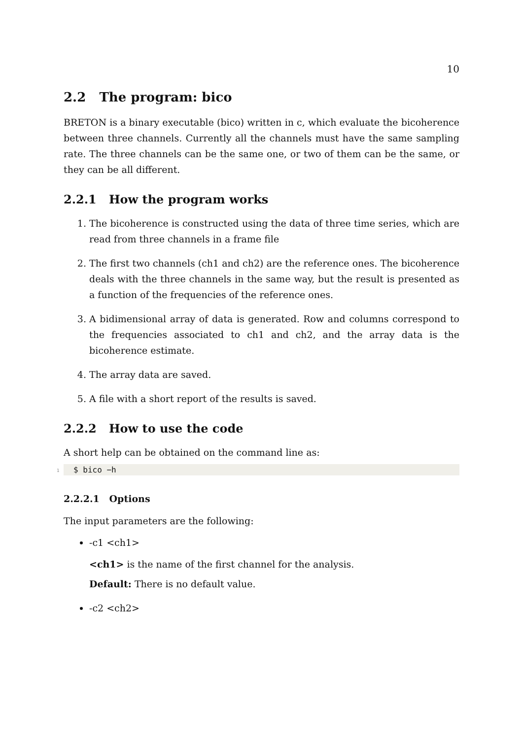10
2.2 The program: bico
BRETON is a binary executable (bico) written in c, which evaluate the bicoherence between three channels. Currently all the channels must have the same sampling rate. The three channels can be the same one, or two of them can be the same, or they can be all different.
2.2.1 How the program works
1. The bicoherence is constructed using the data of three time series, which are read from three channels in a frame file
2. The first two channels (ch1 and ch2) are the reference ones. The bicoherence deals with the three channels in the same way, but the result is presented as a function of the frequencies of the reference ones.
3. A bidimensional array of data is generated. Row and columns correspond to the frequencies associated to ch1 and ch2, and the array data is the bicoherence estimate.
4. The array data are saved.
5. A file with a short report of the results is saved.
2.2.2 How to use the code
A short help can be obtained on the command line as:
1 $ bico −h
2.2.2.1 Options
The input parameters are the following:
-c1 <ch1>
<ch1> is the name of the first channel for the analysis.
Default: There is no default value.
-c2 <ch2>